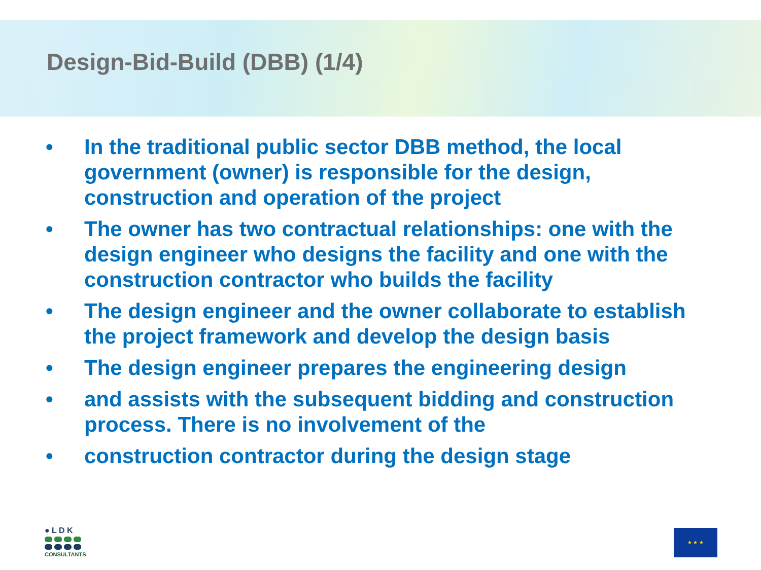Design-Bid-Build (DBB) (1/4)
• In the traditional public sector DBB method, the local government (owner) is responsible for the design, construction and operation of the project
• The owner has two contractual relationships: one with the design engineer who designs the facility and one with the construction contractor who builds the facility
• The design engineer and the owner collaborate to establish the project framework and develop the design basis
• The design engineer prepares the engineering design
• and assists with the subsequent bidding and construction process. There is no involvement of the
• construction contractor during the design stage
● L D K
CONSULTANTS
★ ★ ★